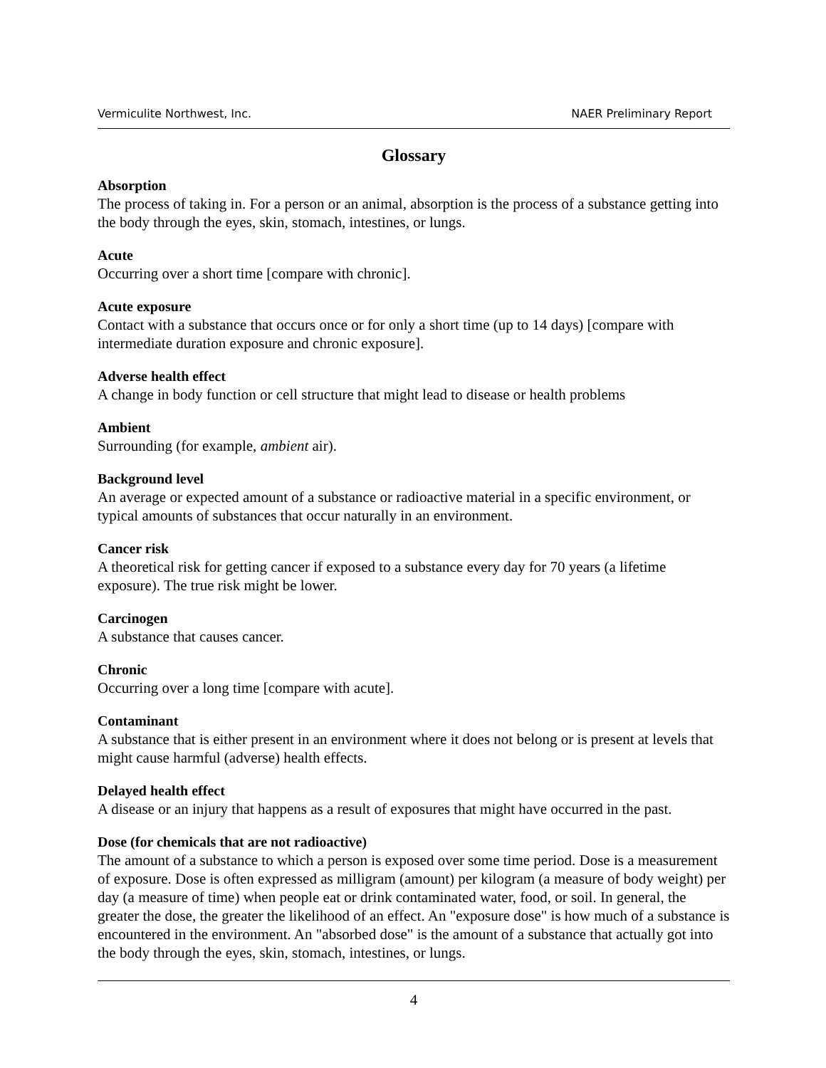Vermiculite Northwest, Inc. NAER Preliminary Report
Glossary
Absorption
The process of taking in. For a person or an animal, absorption is the process of a substance getting into the body through the eyes, skin, stomach, intestines, or lungs.
Acute
Occurring over a short time [compare with chronic].
Acute exposure
Contact with a substance that occurs once or for only a short time (up to 14 days) [compare with intermediate duration exposure and chronic exposure].
Adverse health effect
A change in body function or cell structure that might lead to disease or health problems
Ambient
Surrounding (for example, ambient air).
Background level
An average or expected amount of a substance or radioactive material in a specific environment, or typical amounts of substances that occur naturally in an environment.
Cancer risk
A theoretical risk for getting cancer if exposed to a substance every day for 70 years (a lifetime exposure). The true risk might be lower.
Carcinogen
A substance that causes cancer.
Chronic
Occurring over a long time [compare with acute].
Contaminant
A substance that is either present in an environment where it does not belong or is present at levels that might cause harmful (adverse) health effects.
Delayed health effect
A disease or an injury that happens as a result of exposures that might have occurred in the past.
Dose (for chemicals that are not radioactive)
The amount of a substance to which a person is exposed over some time period. Dose is a measurement of exposure. Dose is often expressed as milligram (amount) per kilogram (a measure of body weight) per day (a measure of time) when people eat or drink contaminated water, food, or soil. In general, the greater the dose, the greater the likelihood of an effect. An "exposure dose" is how much of a substance is encountered in the environment. An "absorbed dose" is the amount of a substance that actually got into the body through the eyes, skin, stomach, intestines, or lungs.
4